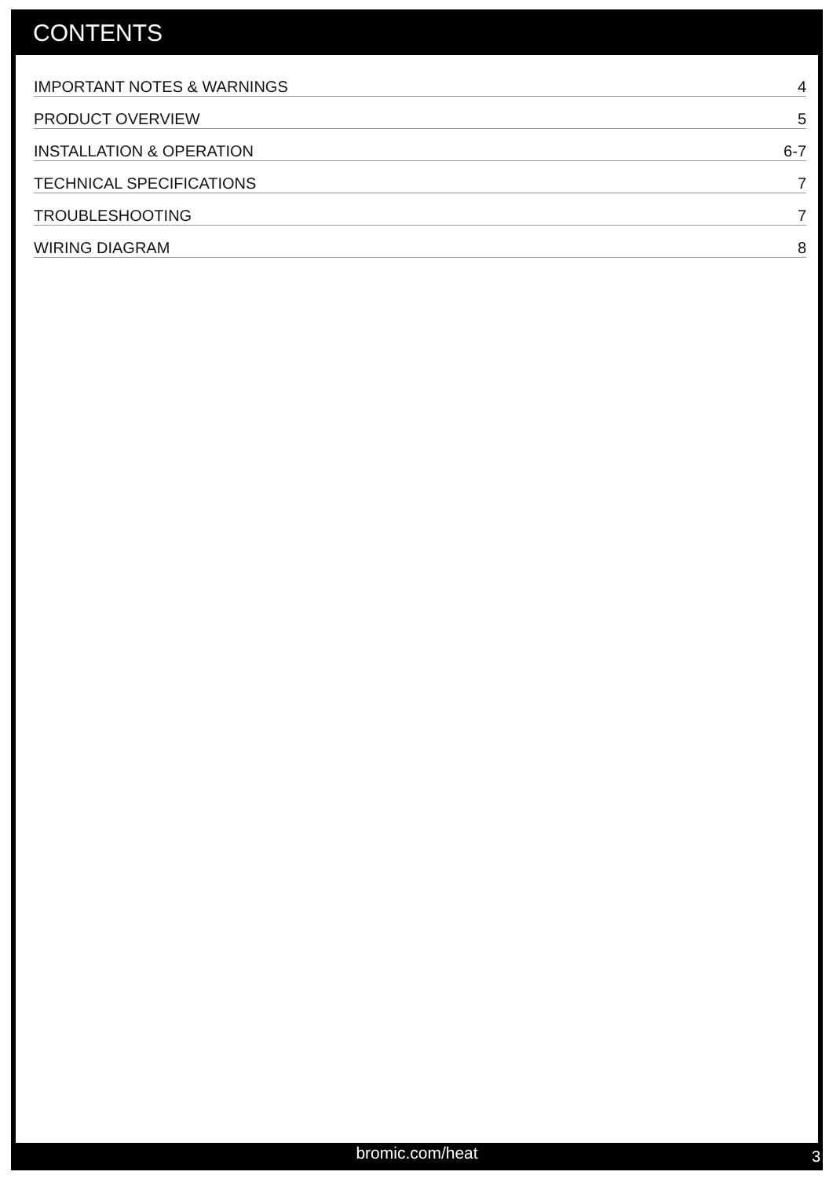CONTENTS
IMPORTANT NOTES & WARNINGS 4
PRODUCT OVERVIEW 5
INSTALLATION & OPERATION 6-7
TECHNICAL SPECIFICATIONS 7
TROUBLESHOOTING 7
WIRING DIAGRAM 8
bromic.com/heat 3